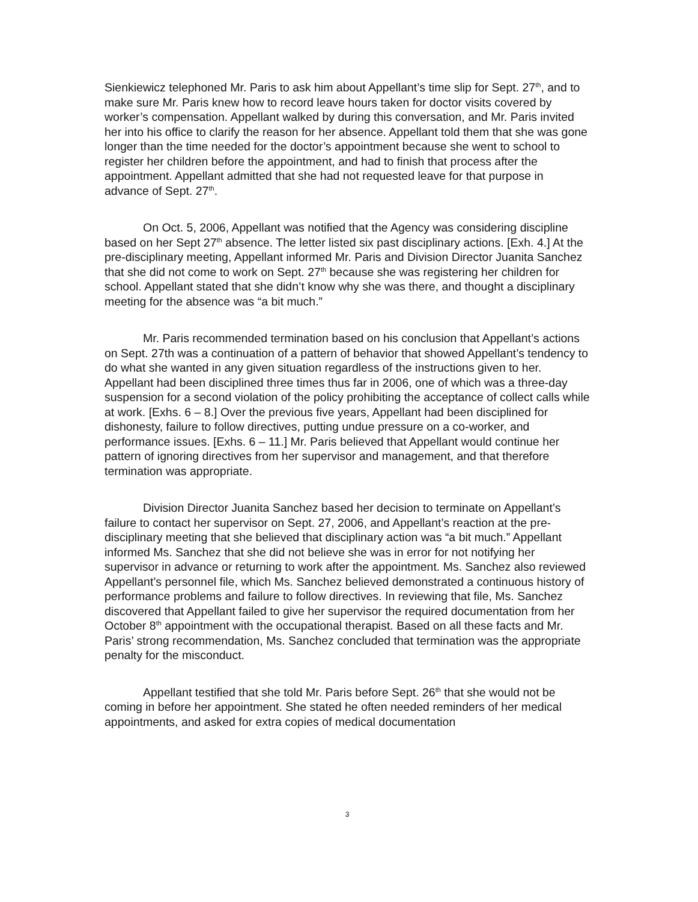Sienkiewicz telephoned Mr. Paris to ask him about Appellant’s time slip for Sept. 27<sup>th</sup>, and to make sure Mr. Paris knew how to record leave hours taken for doctor visits covered by worker’s compensation. Appellant walked by during this conversation, and Mr. Paris invited her into his office to clarify the reason for her absence. Appellant told them that she was gone longer than the time needed for the doctor’s appointment because she went to school to register her children before the appointment, and had to finish that process after the appointment. Appellant admitted that she had not requested leave for that purpose in advance of Sept. 27<sup>th</sup>.
On Oct. 5, 2006, Appellant was notified that the Agency was considering discipline based on her Sept 27<sup>th</sup> absence. The letter listed six past disciplinary actions. [Exh. 4.] At the pre-disciplinary meeting, Appellant informed Mr. Paris and Division Director Juanita Sanchez that she did not come to work on Sept. 27<sup>th</sup> because she was registering her children for school. Appellant stated that she didn’t know why she was there, and thought a disciplinary meeting for the absence was “a bit much.”
Mr. Paris recommended termination based on his conclusion that Appellant’s actions on Sept. 27th was a continuation of a pattern of behavior that showed Appellant’s tendency to do what she wanted in any given situation regardless of the instructions given to her. Appellant had been disciplined three times thus far in 2006, one of which was a three-day suspension for a second violation of the policy prohibiting the acceptance of collect calls while at work. [Exhs. 6 – 8.] Over the previous five years, Appellant had been disciplined for dishonesty, failure to follow directives, putting undue pressure on a co-worker, and performance issues. [Exhs. 6 – 11.] Mr. Paris believed that Appellant would continue her pattern of ignoring directives from her supervisor and management, and that therefore termination was appropriate.
Division Director Juanita Sanchez based her decision to terminate on Appellant’s failure to contact her supervisor on Sept. 27, 2006, and Appellant’s reaction at the pre-disciplinary meeting that she believed that disciplinary action was “a bit much.” Appellant informed Ms. Sanchez that she did not believe she was in error for not notifying her supervisor in advance or returning to work after the appointment. Ms. Sanchez also reviewed Appellant’s personnel file, which Ms. Sanchez believed demonstrated a continuous history of performance problems and failure to follow directives. In reviewing that file, Ms. Sanchez discovered that Appellant failed to give her supervisor the required documentation from her October 8<sup>th</sup> appointment with the occupational therapist. Based on all these facts and Mr. Paris’ strong recommendation, Ms. Sanchez concluded that termination was the appropriate penalty for the misconduct.
Appellant testified that she told Mr. Paris before Sept. 26<sup>th</sup> that she would not be coming in before her appointment. She stated he often needed reminders of her medical appointments, and asked for extra copies of medical documentation
3